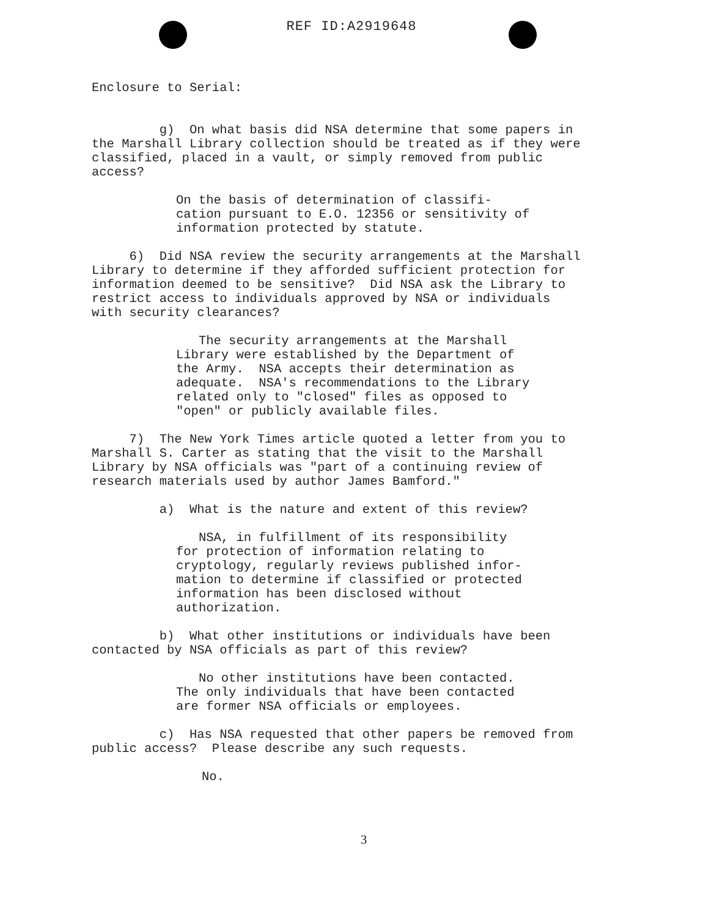REF ID:A2919648
Enclosure to Serial:
g) On what basis did NSA determine that some papers in the Marshall Library collection should be treated as if they were classified, placed in a vault, or simply removed from public access?
On the basis of determination of classifi- cation pursuant to E.O. 12356 or sensitivity of information protected by statute.
6) Did NSA review the security arrangements at the Marshall Library to determine if they afforded sufficient protection for information deemed to be sensitive? Did NSA ask the Library to restrict access to individuals approved by NSA or individuals with security clearances?
The security arrangements at the Marshall Library were established by the Department of the Army. NSA accepts their determination as adequate. NSA's recommendations to the Library related only to "closed" files as opposed to "open" or publicly available files.
7) The New York Times article quoted a letter from you to Marshall S. Carter as stating that the visit to the Marshall Library by NSA officials was "part of a continuing review of research materials used by author James Bamford."
a) What is the nature and extent of this review?
NSA, in fulfillment of its responsibility for protection of information relating to cryptology, regularly reviews published infor- mation to determine if classified or protected information has been disclosed without authorization.
b) What other institutions or individuals have been contacted by NSA officials as part of this review?
No other institutions have been contacted. The only individuals that have been contacted are former NSA officials or employees.
c) Has NSA requested that other papers be removed from public access? Please describe any such requests.
No.
3